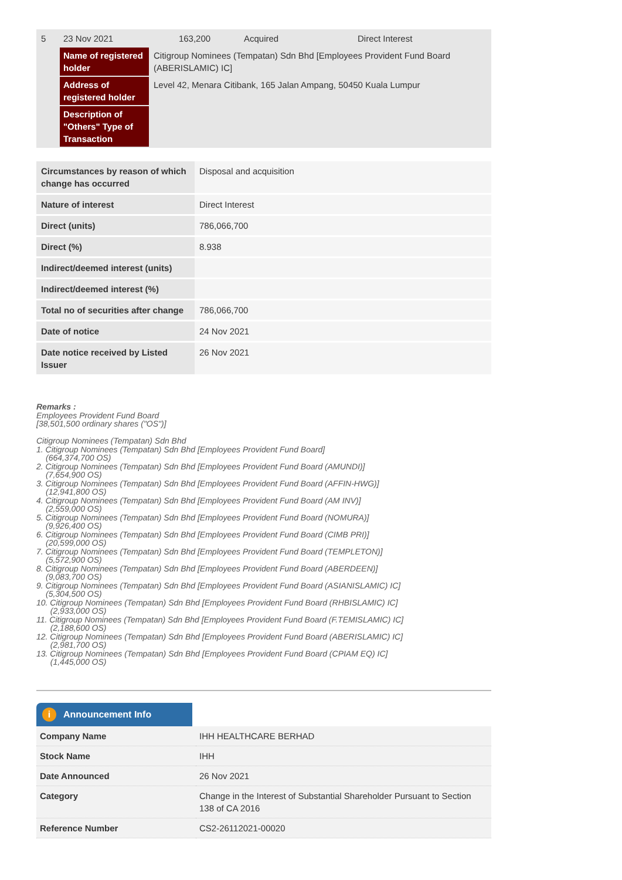| 5 | 23 Nov 2021 | 163,200 | Acquired | Direct Interest |
| | Name of registered holder | Citigroup Nominees (Tempatan) Sdn Bhd [Employees Provident Fund Board (ABERISLAMIC) IC] | | |
| | Address of registered holder | Level 42, Menara Citibank, 165 Jalan Ampang, 50450 Kuala Lumpur | | |
| | Description of "Others" Type of Transaction | | | |
| Circumstances by reason of which change has occurred | Disposal and acquisition |
| Nature of interest | Direct Interest |
| Direct (units) | 786,066,700 |
| Direct (%) | 8.938 |
| Indirect/deemed interest (units) | |
| Indirect/deemed interest (%) | |
| Total no of securities after change | 786,066,700 |
| Date of notice | 24 Nov 2021 |
| Date notice received by Listed Issuer | 26 Nov 2021 |
Remarks :
Employees Provident Fund Board
[38,501,500 ordinary shares ("OS")]
Citigroup Nominees (Tempatan) Sdn Bhd
1. Citigroup Nominees (Tempatan) Sdn Bhd [Employees Provident Fund Board]
(664,374,700 OS)
2. Citigroup Nominees (Tempatan) Sdn Bhd [Employees Provident Fund Board (AMUNDI)]
(7,654,900 OS)
3. Citigroup Nominees (Tempatan) Sdn Bhd [Employees Provident Fund Board (AFFIN-HWG)]
(12,941,800 OS)
4. Citigroup Nominees (Tempatan) Sdn Bhd [Employees Provident Fund Board (AM INV)]
(2,559,000 OS)
5. Citigroup Nominees (Tempatan) Sdn Bhd [Employees Provident Fund Board (NOMURA)]
(9,926,400 OS)
6. Citigroup Nominees (Tempatan) Sdn Bhd [Employees Provident Fund Board (CIMB PRI)]
(20,599,000 OS)
7. Citigroup Nominees (Tempatan) Sdn Bhd [Employees Provident Fund Board (TEMPLETON)]
(5,572,900 OS)
8. Citigroup Nominees (Tempatan) Sdn Bhd [Employees Provident Fund Board (ABERDEEN)]
(9,083,700 OS)
9. Citigroup Nominees (Tempatan) Sdn Bhd [Employees Provident Fund Board (ASIANISLAMIC) IC]
(5,304,500 OS)
10. Citigroup Nominees (Tempatan) Sdn Bhd [Employees Provident Fund Board (RHBISLAMIC) IC]
(2,933,000 OS)
11. Citigroup Nominees (Tempatan) Sdn Bhd [Employees Provident Fund Board (F.TEMISLAMIC) IC]
(2,188,600 OS)
12. Citigroup Nominees (Tempatan) Sdn Bhd [Employees Provident Fund Board (ABERISLAMIC) IC]
(2,981,700 OS)
13. Citigroup Nominees (Tempatan) Sdn Bhd [Employees Provident Fund Board (CPIAM EQ) IC]
(1,445,000 OS)
i Announcement Info
| Company Name | IHH HEALTHCARE BERHAD |
| Stock Name | IHH |
| Date Announced | 26 Nov 2021 |
| Category | Change in the Interest of Substantial Shareholder Pursuant to Section 138 of CA 2016 |
| Reference Number | CS2-26112021-00020 |